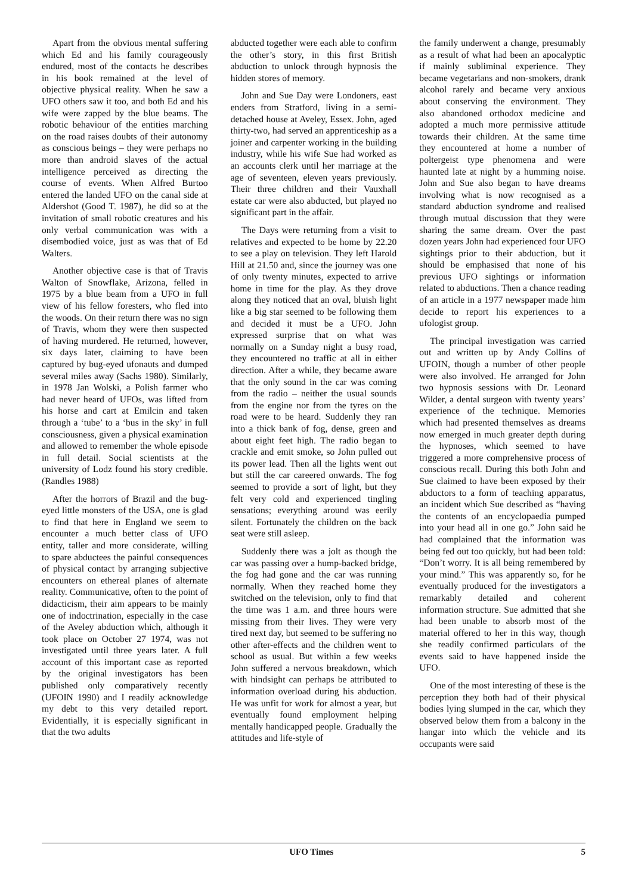Apart from the obvious mental suffering which Ed and his family courageously endured, most of the contacts he describes in his book remained at the level of objective physical reality. When he saw a UFO others saw it too, and both Ed and his wife were zapped by the blue beams. The robotic behaviour of the entities marching on the road raises doubts of their autonomy as conscious beings – they were perhaps no more than android slaves of the actual intelligence perceived as directing the course of events. When Alfred Burtoo entered the landed UFO on the canal side at Aldershot (Good T. 1987), he did so at the invitation of small robotic creatures and his only verbal communication was with a disembodied voice, just as was that of Ed Walters.
Another objective case is that of Travis Walton of Snowflake, Arizona, felled in 1975 by a blue beam from a UFO in full view of his fellow foresters, who fled into the woods. On their return there was no sign of Travis, whom they were then suspected of having murdered. He returned, however, six days later, claiming to have been captured by bug-eyed ufonauts and dumped several miles away (Sachs 1980). Similarly, in 1978 Jan Wolski, a Polish farmer who had never heard of UFOs, was lifted from his horse and cart at Emilcin and taken through a ‘tube’ to a ‘bus in the sky’ in full consciousness, given a physical examination and allowed to remember the whole episode in full detail. Social scientists at the university of Lodz found his story credible. (Randles 1988)
After the horrors of Brazil and the bug-eyed little monsters of the USA, one is glad to find that here in England we seem to encounter a much better class of UFO entity, taller and more considerate, willing to spare abductees the painful consequences of physical contact by arranging subjective encounters on ethereal planes of alternate reality. Communicative, often to the point of didacticism, their aim appears to be mainly one of indoctrination, especially in the case of the Aveley abduction which, although it took place on October 27 1974, was not investigated until three years later. A full account of this important case as reported by the original investigators has been published only comparatively recently (UFOIN 1990) and I readily acknowledge my debt to this very detailed report. Evidentially, it is especially significant in that the two adults
abducted together were each able to confirm the other’s story, in this first British abduction to unlock through hypnosis the hidden stores of memory.
John and Sue Day were Londoners, east enders from Stratford, living in a semi-detached house at Aveley, Essex. John, aged thirty-two, had served an apprenticeship as a joiner and carpenter working in the building industry, while his wife Sue had worked as an accounts clerk until her marriage at the age of seventeen, eleven years previously. Their three children and their Vauxhall estate car were also abducted, but played no significant part in the affair.
The Days were returning from a visit to relatives and expected to be home by 22.20 to see a play on television. They left Harold Hill at 21.50 and, since the journey was one of only twenty minutes, expected to arrive home in time for the play. As they drove along they noticed that an oval, bluish light like a big star seemed to be following them and decided it must be a UFO. John expressed surprise that on what was normally on a Sunday night a busy road, they encountered no traffic at all in either direction. After a while, they became aware that the only sound in the car was coming from the radio – neither the usual sounds from the engine nor from the tyres on the road were to be heard. Suddenly they ran into a thick bank of fog, dense, green and about eight feet high. The radio began to crackle and emit smoke, so John pulled out its power lead. Then all the lights went out but still the car careered onwards. The fog seemed to provide a sort of light, but they felt very cold and experienced tingling sensations; everything around was eerily silent. Fortunately the children on the back seat were still asleep.
Suddenly there was a jolt as though the car was passing over a hump-backed bridge, the fog had gone and the car was running normally. When they reached home they switched on the television, only to find that the time was 1 a.m. and three hours were missing from their lives. They were very tired next day, but seemed to be suffering no other after-effects and the children went to school as usual. But within a few weeks John suffered a nervous breakdown, which with hindsight can perhaps be attributed to information overload during his abduction. He was unfit for work for almost a year, but eventually found employment helping mentally handicapped people. Gradually the attitudes and life-style of
the family underwent a change, presumably as a result of what had been an apocalyptic if mainly subliminal experience. They became vegetarians and non-smokers, drank alcohol rarely and became very anxious about conserving the environment. They also abandoned orthodox medicine and adopted a much more permissive attitude towards their children. At the same time they encountered at home a number of poltergeist type phenomena and were haunted late at night by a humming noise. John and Sue also began to have dreams involving what is now recognised as a standard abduction syndrome and realised through mutual discussion that they were sharing the same dream. Over the past dozen years John had experienced four UFO sightings prior to their abduction, but it should be emphasised that none of his previous UFO sightings or information related to abductions. Then a chance reading of an article in a 1977 newspaper made him decide to report his experiences to a ufologist group.
The principal investigation was carried out and written up by Andy Collins of UFOIN, though a number of other people were also involved. He arranged for John two hypnosis sessions with Dr. Leonard Wilder, a dental surgeon with twenty years’ experience of the technique. Memories which had presented themselves as dreams now emerged in much greater depth during the hypnoses, which seemed to have triggered a more comprehensive process of conscious recall. During this both John and Sue claimed to have been exposed by their abductors to a form of teaching apparatus, an incident which Sue described as “having the contents of an encyclopaedia pumped into your head all in one go.” John said he had complained that the information was being fed out too quickly, but had been told: “Don’t worry. It is all being remembered by your mind.” This was apparently so, for he eventually produced for the investigators a remarkably detailed and coherent information structure. Sue admitted that she had been unable to absorb most of the material offered to her in this way, though she readily confirmed particulars of the events said to have happened inside the UFO.
One of the most interesting of these is the perception they both had of their physical bodies lying slumped in the car, which they observed below them from a balcony in the hangar into which the vehicle and its occupants were said
UFO Times 5